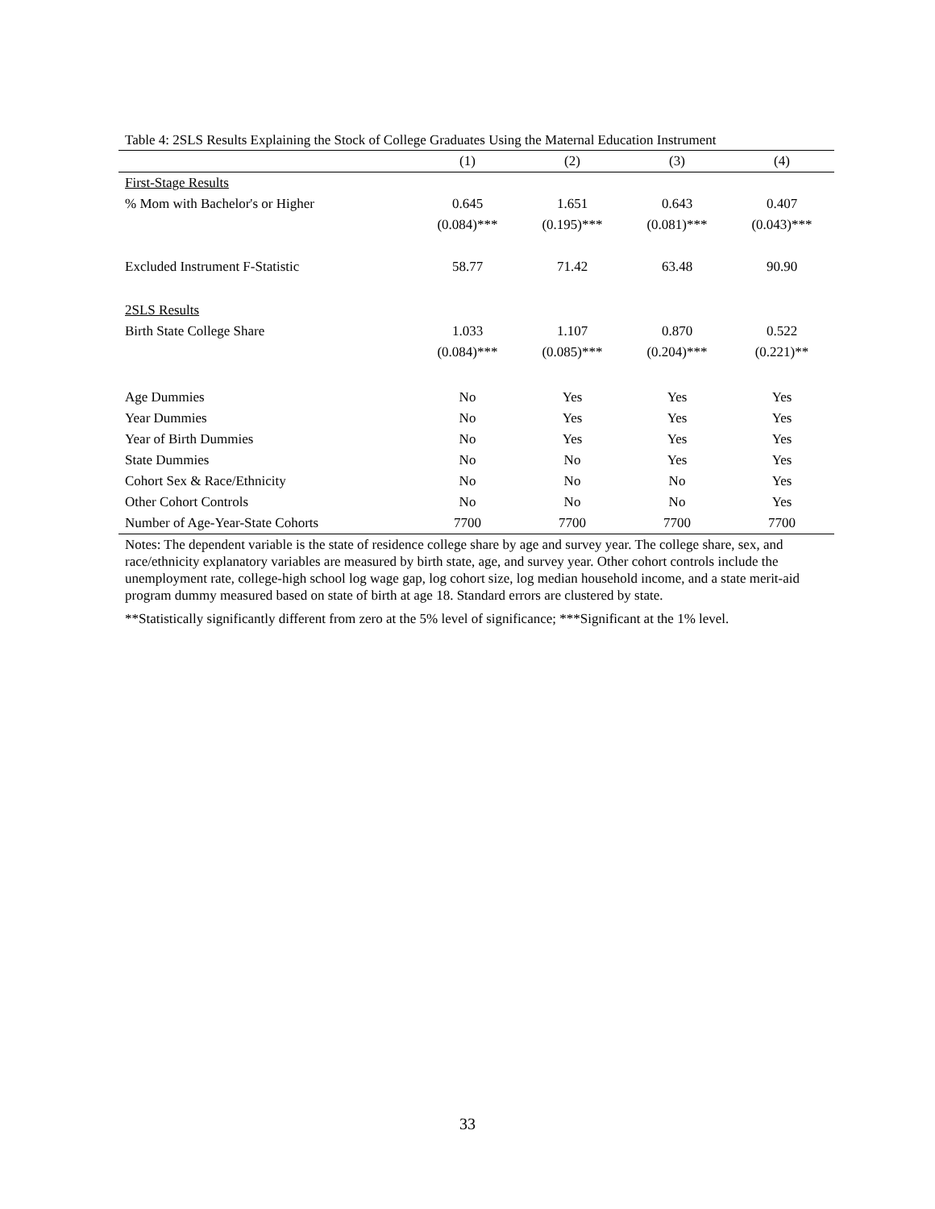Table 4: 2SLS Results Explaining the Stock of College Graduates Using the Maternal Education Instrument
| | (1) | (2) | (3) | (4) |
| --- | --- | --- | --- | --- |
| First-Stage Results | | | | |
| % Mom with Bachelor's or Higher | 0.645 | 1.651 | 0.643 | 0.407 |
| | (0.084)*** | (0.195)*** | (0.081)*** | (0.043)*** |
| Excluded Instrument F-Statistic | 58.77 | 71.42 | 63.48 | 90.90 |
| 2SLS Results | | | | |
| Birth State College Share | 1.033 | 1.107 | 0.870 | 0.522 |
| | (0.084)*** | (0.085)*** | (0.204)*** | (0.221)** |
| Age Dummies | No | Yes | Yes | Yes |
| Year Dummies | No | Yes | Yes | Yes |
| Year of Birth Dummies | No | Yes | Yes | Yes |
| State Dummies | No | No | Yes | Yes |
| Cohort Sex & Race/Ethnicity | No | No | No | Yes |
| Other Cohort Controls | No | No | No | Yes |
| Number of Age-Year-State Cohorts | 7700 | 7700 | 7700 | 7700 |
Notes: The dependent variable is the state of residence college share by age and survey year. The college share, sex, and race/ethnicity explanatory variables are measured by birth state, age, and survey year. Other cohort controls include the unemployment rate, college-high school log wage gap, log cohort size, log median household income, and a state merit-aid program dummy measured based on state of birth at age 18. Standard errors are clustered by state.
**Statistically significantly different from zero at the 5% level of significance; ***Significant at the 1% level.
33